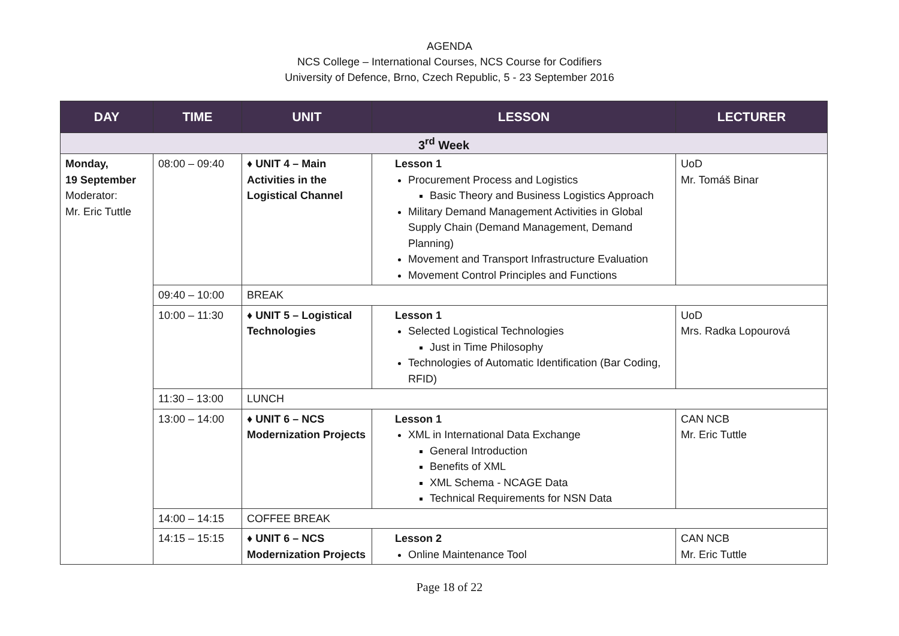AGENDA
NCS College – International Courses, NCS Course for Codifiers
University of Defence, Brno, Czech Republic, 5 - 23 September 2016
| DAY | TIME | UNIT | LESSON | LECTURER |
| --- | --- | --- | --- | --- |
| 3<sup>rd</sup> Week | | | | |
| Monday, 19 September Moderator: Mr. Eric Tuttle | 08:00 – 09:40 | ♦ UNIT 4 – Main Activities in the Logistical Channel | Lesson 1 Procurement Process and Logistics Basic Theory and Business Logistics Approach Military Demand Management Activities in Global Supply Chain (Demand Management, Demand Planning) Movement and Transport Infrastructure Evaluation Movement Control Principles and Functions | UoD Mr. Tomáš Binar |
| | 09:40 – 10:00 | BREAK | | |
| | 10:00 – 11:30 | ♦ UNIT 5 – Logistical Technologies | Lesson 1 Selected Logistical Technologies Just in Time Philosophy Technologies of Automatic Identification (Bar Coding, RFID) | UoD Mrs. Radka Lopourová |
| | 11:30 – 13:00 | LUNCH | | |
| | 13:00 – 14:00 | ♦ UNIT 6 – NCS Modernization Projects | Lesson 1 XML in International Data Exchange General Introduction Benefits of XML XML Schema - NCAGE Data Technical Requirements for NSN Data | CAN NCB Mr. Eric Tuttle |
| | 14:00 – 14:15 | COFFEE BREAK | | |
| | 14:15 – 15:15 | ♦ UNIT 6 – NCS Modernization Projects | Lesson 2 Online Maintenance Tool | CAN NCB Mr. Eric Tuttle |
Page 18 of 22